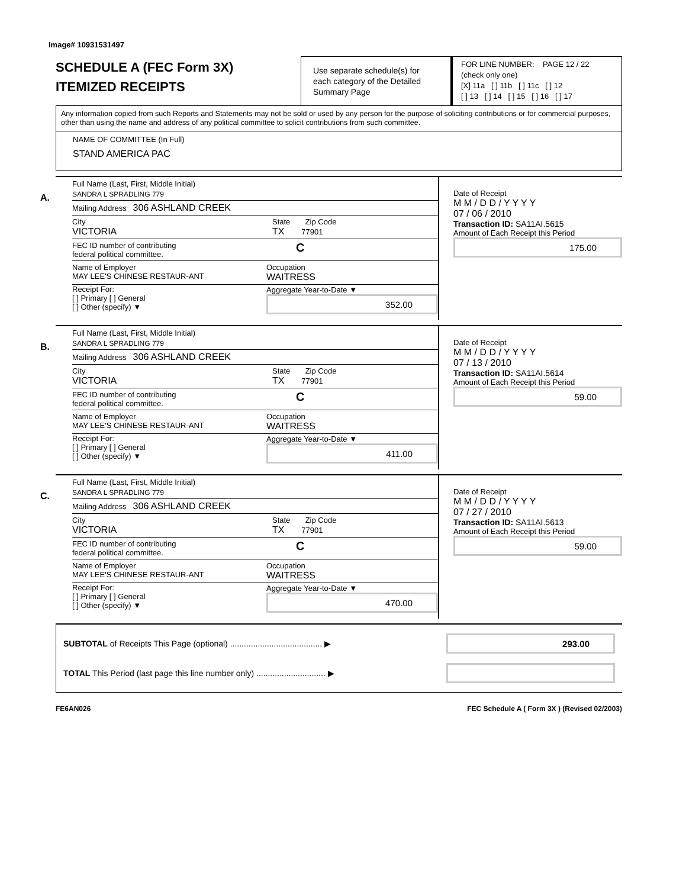Image# 10931531497
SCHEDULE A (FEC Form 3X)
ITEMIZED RECEIPTS
Use separate schedule(s) for each category of the Detailed Summary Page
FOR LINE NUMBER: PAGE 12 / 22
(check only one)
[X] 11a [ ] 11b [ ] 11c [ ] 12
[ ] 13 [ ] 14 [ ] 15 [ ] 16 [ ] 17
Any information copied from such Reports and Statements may not be sold or used by any person for the purpose of soliciting contributions or for commercial purposes, other than using the name and address of any political committee to solicit contributions from such committee.
NAME OF COMMITTEE (In Full)
STAND AMERICA PAC
A.
Full Name (Last, First, Middle Initial)
SANDRA L SPRADLING 779
Mailing Address 306 ASHLAND CREEK
City
VICTORIA State Zip Code
TX 77901
FEC ID number of contributing
federal political committee. C
Name of Employer
MAY LEE'S CHINESE RESTAUR-ANT Occupation
WAITRESS
Receipt For:
[ ] Primary [ ] General
[ ] Other (specify) ▼ Aggregate Year-to-Date ▼
352.00
Date of Receipt
M M / D D / Y Y Y Y
07 / 06 / 2010
Transaction ID: SA11AI.5615
Amount of Each Receipt this Period
175.00
B.
Full Name (Last, First, Middle Initial)
SANDRA L SPRADLING 779
Mailing Address 306 ASHLAND CREEK
City
VICTORIA State Zip Code
TX 77901
FEC ID number of contributing
federal political committee. C
Name of Employer
MAY LEE'S CHINESE RESTAUR-ANT Occupation
WAITRESS
Receipt For:
[ ] Primary [ ] General
[ ] Other (specify) ▼ Aggregate Year-to-Date ▼
411.00
Date of Receipt
M M / D D / Y Y Y Y
07 / 13 / 2010
Transaction ID: SA11AI.5614
Amount of Each Receipt this Period
59.00
C.
Full Name (Last, First, Middle Initial)
SANDRA L SPRADLING 779
Mailing Address 306 ASHLAND CREEK
City
VICTORIA State Zip Code
TX 77901
FEC ID number of contributing
federal political committee. C
Name of Employer
MAY LEE'S CHINESE RESTAUR-ANT Occupation
WAITRESS
Receipt For:
[ ] Primary [ ] General
[ ] Other (specify) ▼ Aggregate Year-to-Date ▼
470.00
Date of Receipt
M M / D D / Y Y Y Y
07 / 27 / 2010
Transaction ID: SA11AI.5613
Amount of Each Receipt this Period
59.00
SUBTOTAL of Receipts This Page (optional) ........................................ ▶ 293.00
TOTAL This Period (last page this line number only) .............................. ▶
FE6AN026 FEC Schedule A ( Form 3X ) (Revised 02/2003)